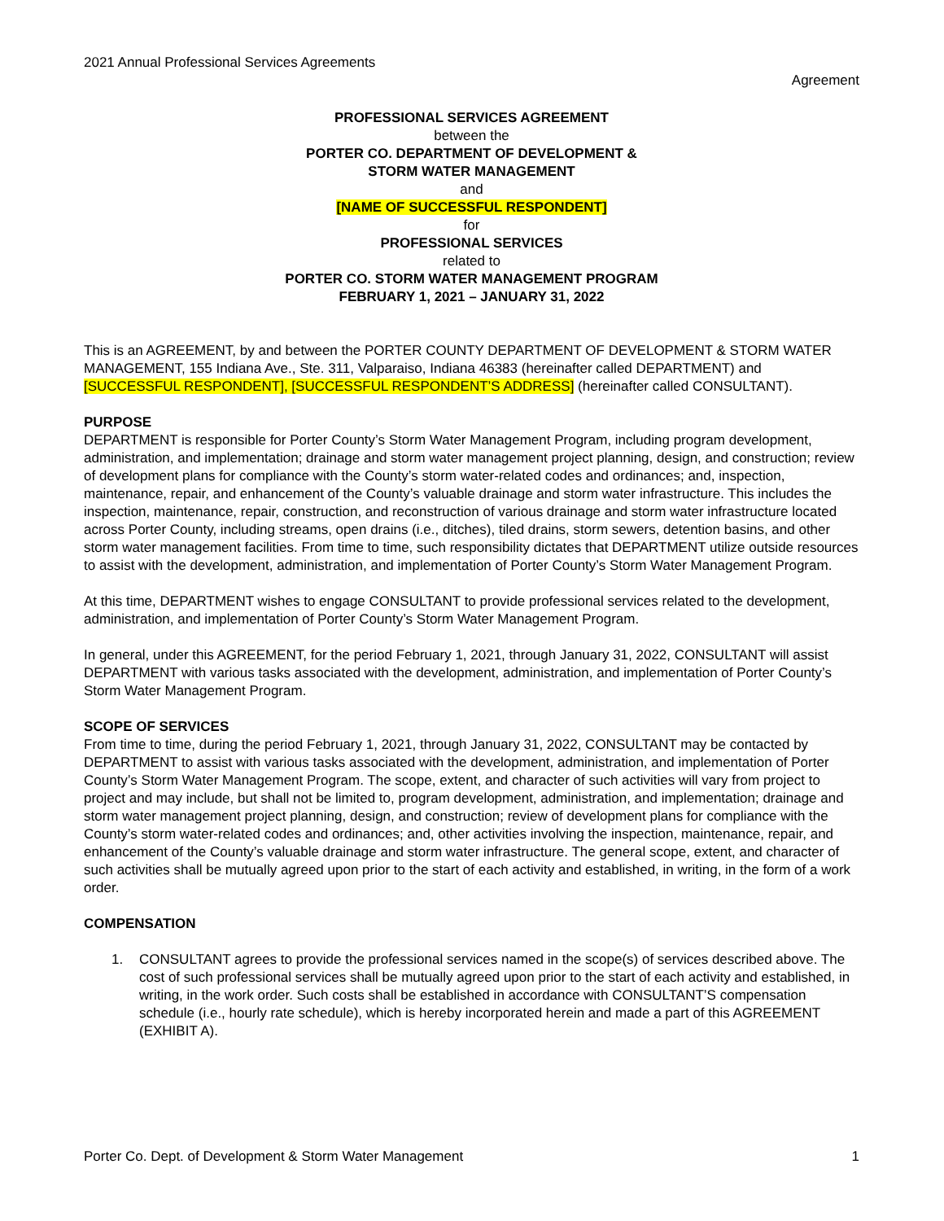2021 Annual Professional Services Agreements
Agreement
PROFESSIONAL SERVICES AGREEMENT
between the
PORTER CO. DEPARTMENT OF DEVELOPMENT &
STORM WATER MANAGEMENT
and
[NAME OF SUCCESSFUL RESPONDENT]
for
PROFESSIONAL SERVICES
related to
PORTER CO. STORM WATER MANAGEMENT PROGRAM
FEBRUARY 1, 2021 – JANUARY 31, 2022
This is an AGREEMENT, by and between the PORTER COUNTY DEPARTMENT OF DEVELOPMENT & STORM WATER MANAGEMENT, 155 Indiana Ave., Ste. 311, Valparaiso, Indiana 46383 (hereinafter called DEPARTMENT) and [SUCCESSFUL RESPONDENT], [SUCCESSFUL RESPONDENT’S ADDRESS] (hereinafter called CONSULTANT).
PURPOSE
DEPARTMENT is responsible for Porter County’s Storm Water Management Program, including program development, administration, and implementation; drainage and storm water management project planning, design, and construction; review of development plans for compliance with the County’s storm water-related codes and ordinances; and, inspection, maintenance, repair, and enhancement of the County’s valuable drainage and storm water infrastructure. This includes the inspection, maintenance, repair, construction, and reconstruction of various drainage and storm water infrastructure located across Porter County, including streams, open drains (i.e., ditches), tiled drains, storm sewers, detention basins, and other storm water management facilities. From time to time, such responsibility dictates that DEPARTMENT utilize outside resources to assist with the development, administration, and implementation of Porter County’s Storm Water Management Program.
At this time, DEPARTMENT wishes to engage CONSULTANT to provide professional services related to the development, administration, and implementation of Porter County’s Storm Water Management Program.
In general, under this AGREEMENT, for the period February 1, 2021, through January 31, 2022, CONSULTANT will assist DEPARTMENT with various tasks associated with the development, administration, and implementation of Porter County’s Storm Water Management Program.
SCOPE OF SERVICES
From time to time, during the period February 1, 2021, through January 31, 2022, CONSULTANT may be contacted by DEPARTMENT to assist with various tasks associated with the development, administration, and implementation of Porter County’s Storm Water Management Program. The scope, extent, and character of such activities will vary from project to project and may include, but shall not be limited to, program development, administration, and implementation; drainage and storm water management project planning, design, and construction; review of development plans for compliance with the County’s storm water-related codes and ordinances; and, other activities involving the inspection, maintenance, repair, and enhancement of the County’s valuable drainage and storm water infrastructure. The general scope, extent, and character of such activities shall be mutually agreed upon prior to the start of each activity and established, in writing, in the form of a work order.
COMPENSATION
1. CONSULTANT agrees to provide the professional services named in the scope(s) of services described above. The cost of such professional services shall be mutually agreed upon prior to the start of each activity and established, in writing, in the work order. Such costs shall be established in accordance with CONSULTANT’S compensation schedule (i.e., hourly rate schedule), which is hereby incorporated herein and made a part of this AGREEMENT (EXHIBIT A).
Porter Co. Dept. of Development & Storm Water Management 1